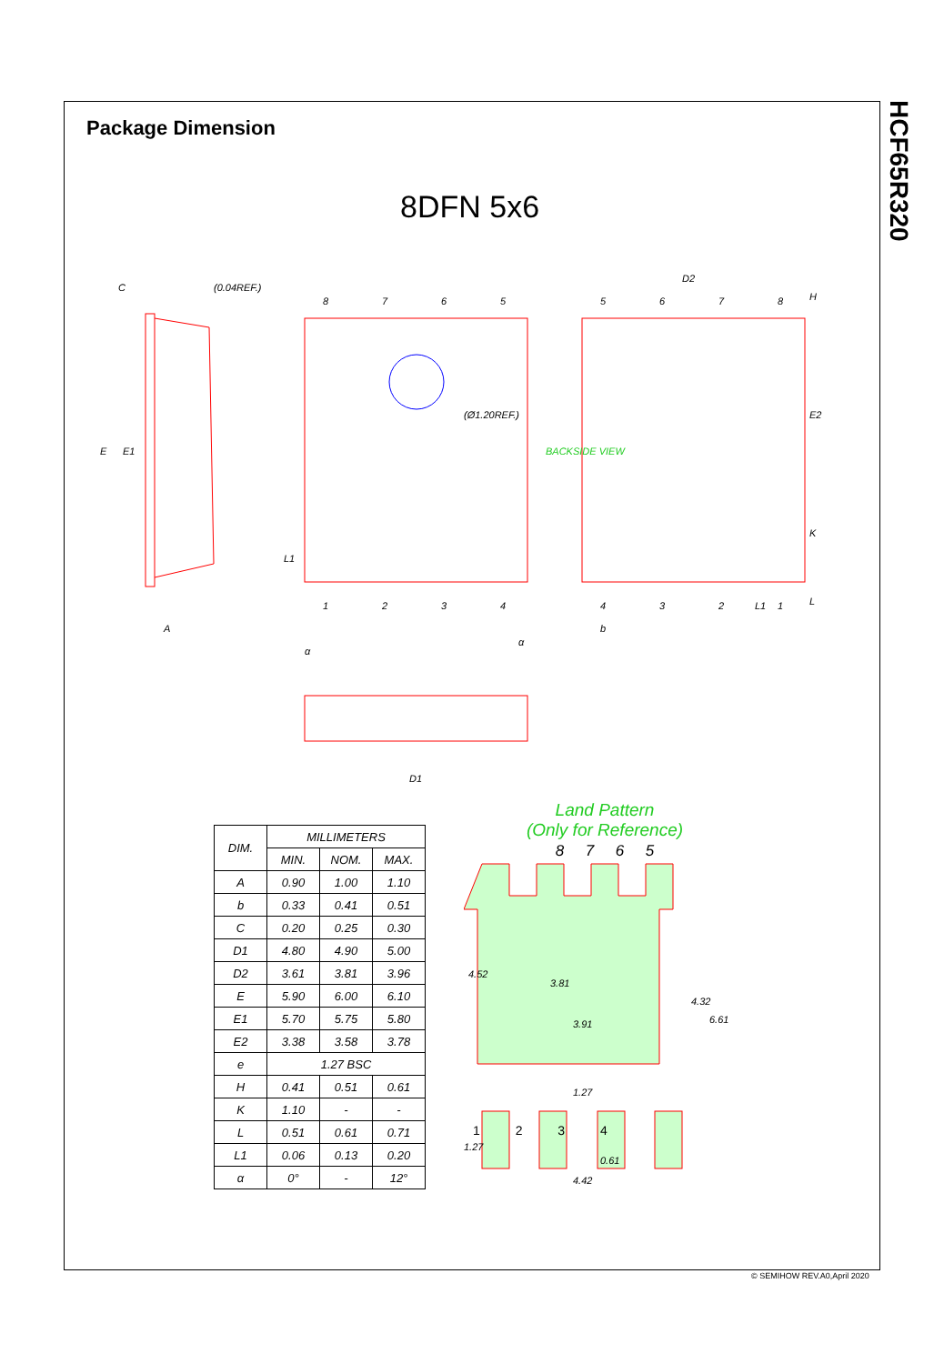HCF65R320
Package Dimension
8DFN 5x6
C
(0.04REF.)
8
7
6
5
1
2
3
4
5
6
7
8
D2
4
3
2
1
(Ø1.20REF.)
BACKSIDE VIEW
A
b
D1
E
E1
E2
H
K
L
L1
L1
α
α
| DIM. | MILLIMETERS | | |
| --- | --- | --- | --- |
| | MIN. | NOM. | MAX. |
| A | 0.90 | 1.00 | 1.10 |
| b | 0.33 | 0.41 | 0.51 |
| C | 0.20 | 0.25 | 0.30 |
| D1 | 4.80 | 4.90 | 5.00 |
| D2 | 3.61 | 3.81 | 3.96 |
| E | 5.90 | 6.00 | 6.10 |
| E1 | 5.70 | 5.75 | 5.80 |
| E2 | 3.38 | 3.58 | 3.78 |
| e | 1.27 BSC | | |
| H | 0.41 | 0.51 | 0.61 |
| K | 1.10 | - | - |
| L | 0.51 | 0.61 | 0.71 |
| L1 | 0.06 | 0.13 | 0.20 |
| α | 0° | - | 12° |
Land Pattern
(Only for Reference)
8 7 6 5
4.52
3.81
3.91
4.32
6.61
1.27
1.27
0.61
4.42
1 2 3 4
© SEMIHOW REV.A0,April 2020